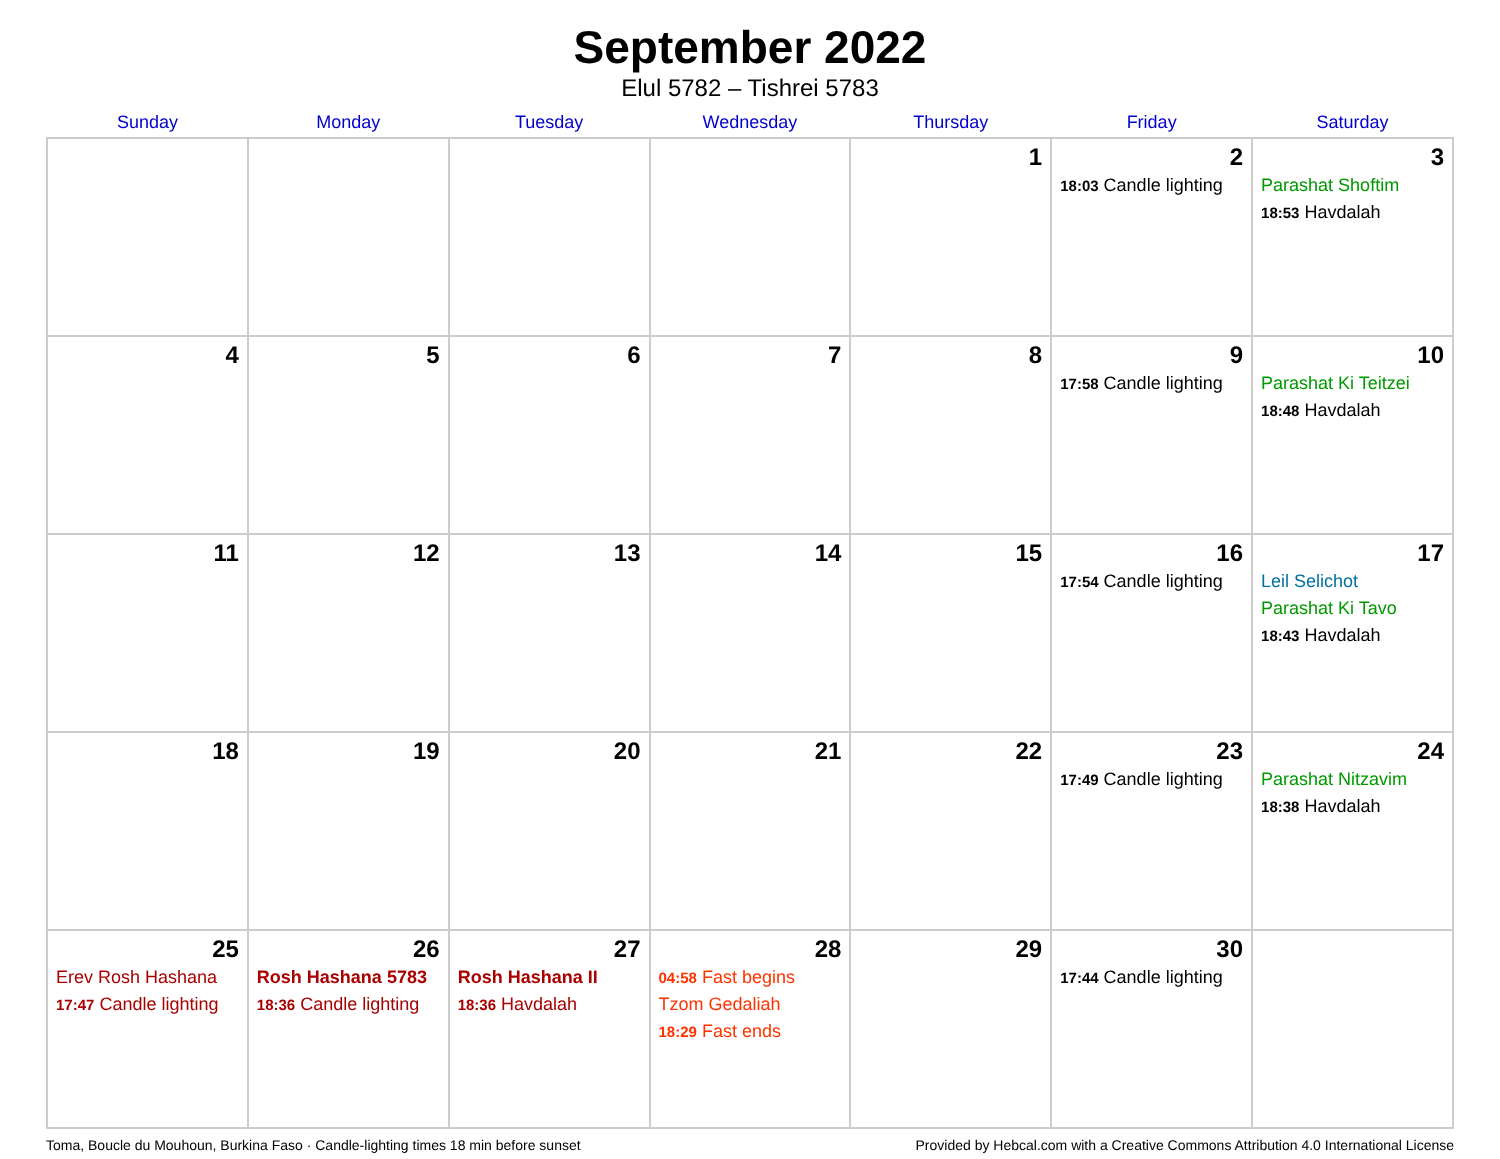September 2022
Elul 5782 – Tishrei 5783
| Sunday | Monday | Tuesday | Wednesday | Thursday | Friday | Saturday |
| --- | --- | --- | --- | --- | --- | --- |
| | | | | 1 | 2 18:03 Candle lighting | 3 Parashat Shoftim 18:53 Havdalah |
| 4 | 5 | 6 | 7 | 8 | 9 17:58 Candle lighting | 10 Parashat Ki Teitzei 18:48 Havdalah |
| 11 | 12 | 13 | 14 | 15 | 16 17:54 Candle lighting | 17 Leil Selichot Parashat Ki Tavo 18:43 Havdalah |
| 18 | 19 | 20 | 21 | 22 | 23 17:49 Candle lighting | 24 Parashat Nitzavim 18:38 Havdalah |
| 25 Erev Rosh Hashana 17:47 Candle lighting | 26 Rosh Hashana 5783 18:36 Candle lighting | 27 Rosh Hashana II 18:36 Havdalah | 28 04:58 Fast begins Tzom Gedaliah 18:29 Fast ends | 29 | 30 17:44 Candle lighting | |
Toma, Boucle du Mouhoun, Burkina Faso · Candle-lighting times 18 min before sunset Provided by Hebcal.com with a Creative Commons Attribution 4.0 International License